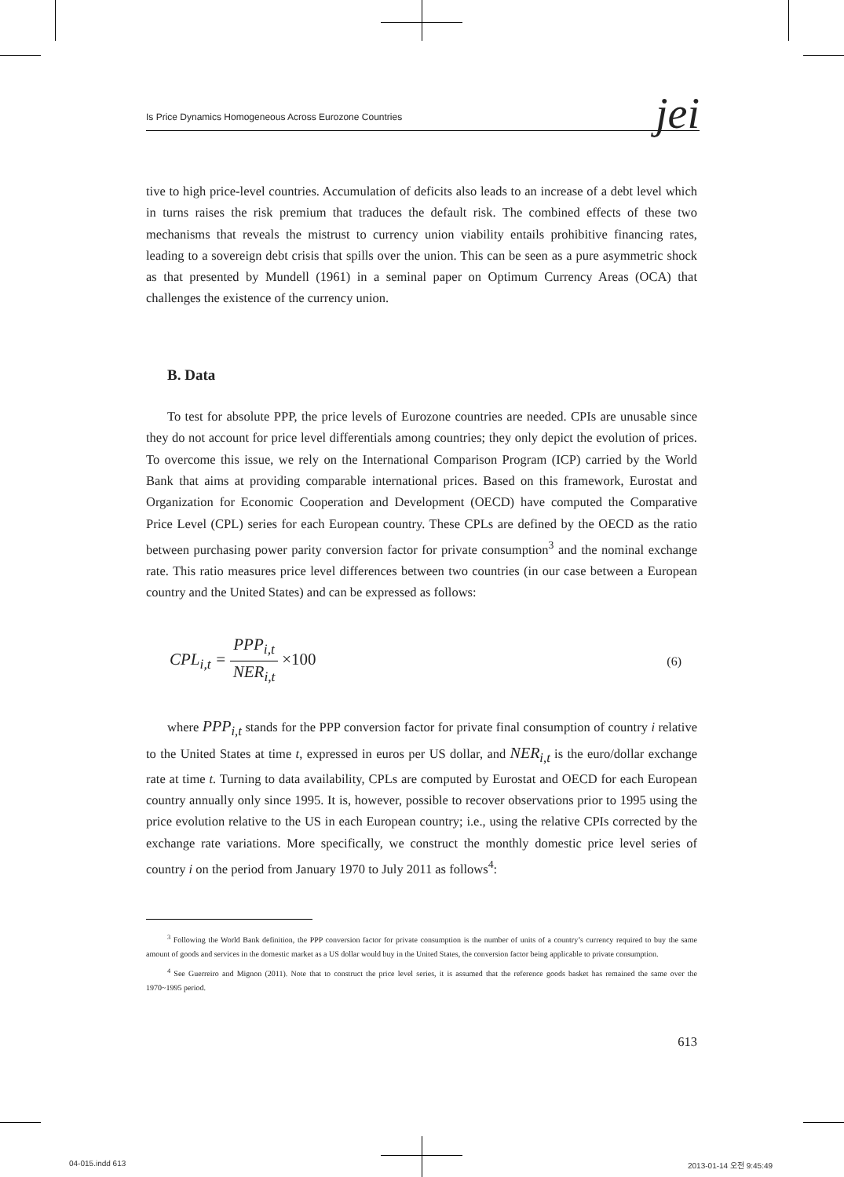Is Price Dynamics Homogeneous Across Eurozone Countries jei
tive to high price-level countries. Accumulation of deficits also leads to an increase of a debt level which in turns raises the risk premium that traduces the default risk. The combined effects of these two mechanisms that reveals the mistrust to currency union viability entails prohibitive financing rates, leading to a sovereign debt crisis that spills over the union. This can be seen as a pure asymmetric shock as that presented by Mundell (1961) in a seminal paper on Optimum Currency Areas (OCA) that challenges the existence of the currency union.
B. Data
To test for absolute PPP, the price levels of Eurozone countries are needed. CPIs are unusable since they do not account for price level differentials among countries; they only depict the evolution of prices. To overcome this issue, we rely on the International Comparison Program (ICP) carried by the World Bank that aims at providing comparable international prices. Based on this framework, Eurostat and Organization for Economic Cooperation and Development (OECD) have computed the Comparative Price Level (CPL) series for each European country. These CPLs are defined by the OECD as the ratio between purchasing power parity conversion factor for private consumption<sup>3</sup> and the nominal exchange rate. This ratio measures price level differences between two countries (in our case between a European country and the United States) and can be expressed as follows:
CPL<sub>i,t</sub> = PPP<sub>i,t</sub> NER<sub>i,t</sub> ×100 (6)
where PPP<sub>i,t</sub> stands for the PPP conversion factor for private final consumption of country i relative to the United States at time t, expressed in euros per US dollar, and NER<sub>i,t</sub> is the euro/dollar exchange rate at time t. Turning to data availability, CPLs are computed by Eurostat and OECD for each European country annually only since 1995. It is, however, possible to recover observations prior to 1995 using the price evolution relative to the US in each European country; i.e., using the relative CPIs corrected by the exchange rate variations. More specifically, we construct the monthly domestic price level series of country i on the period from January 1970 to July 2011 as follows<sup>4</sup>:
<sup>3</sup> Following the World Bank definition, the PPP conversion factor for private consumption is the number of units of a country’s currency required to buy the same amount of goods and services in the domestic market as a US dollar would buy in the United States, the conversion factor being applicable to private consumption.
<sup>4</sup> See Guerreiro and Mignon (2011). Note that to construct the price level series, it is assumed that the reference goods basket has remained the same over the 1970~1995 period.
613
04-015.indd 613 2013-01-14 오전 9:45:49